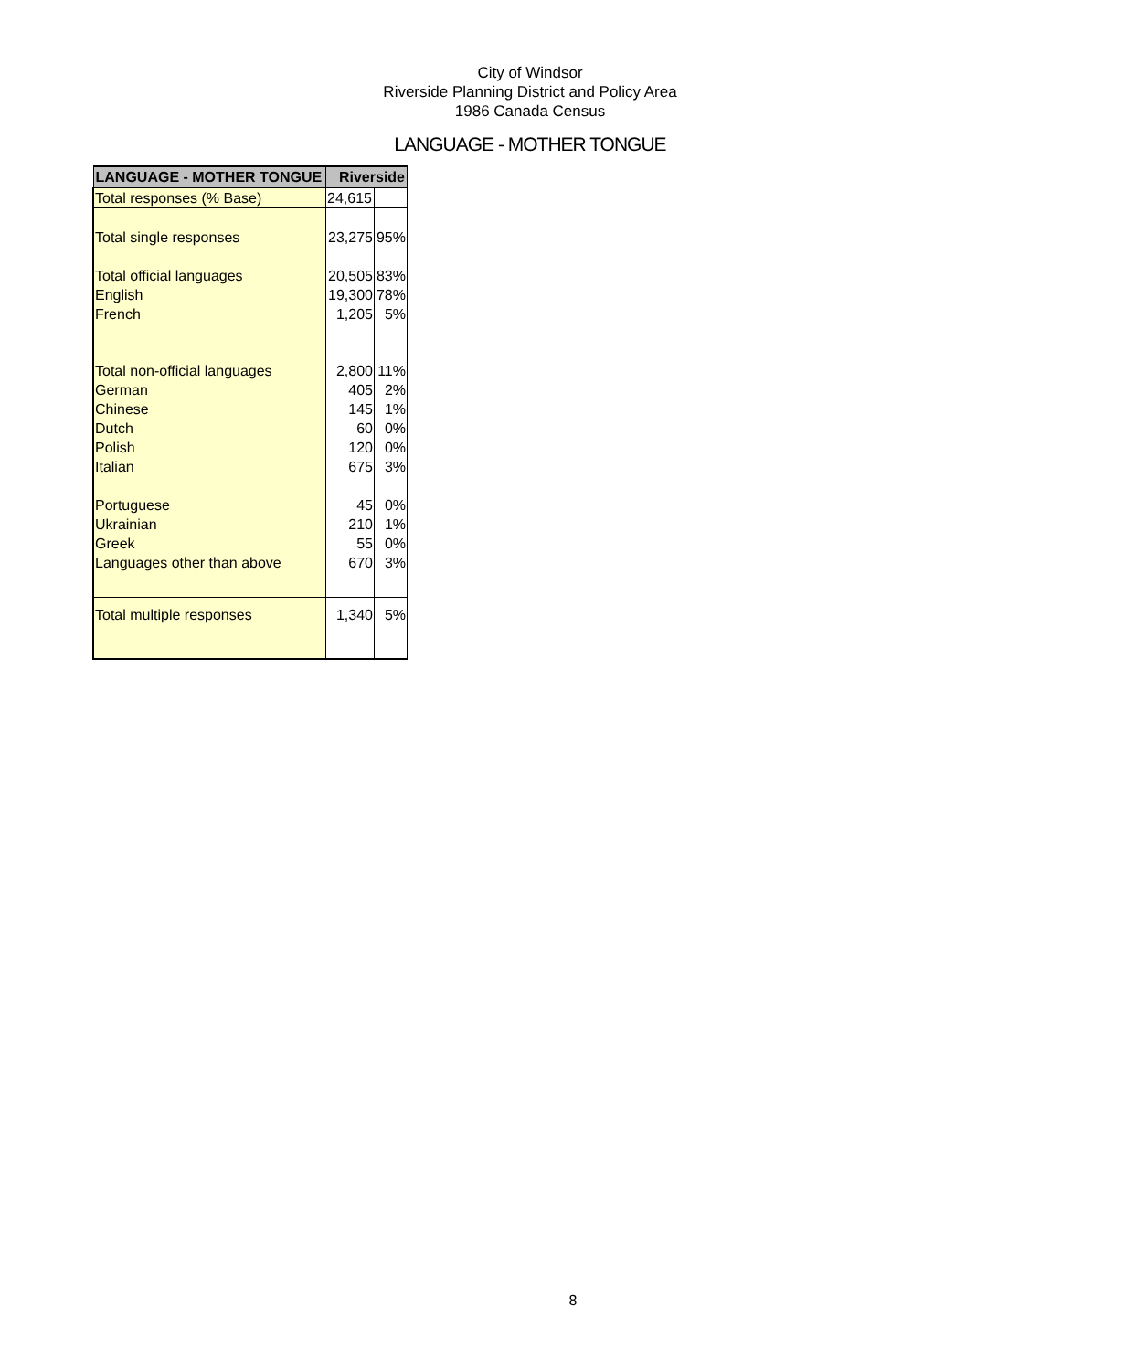City of Windsor
Riverside Planning District and Policy Area
1986 Canada Census
LANGUAGE - MOTHER TONGUE
| LANGUAGE - MOTHER TONGUE | Riverside | |
| --- | --- | --- |
| Total responses (% Base) | 24,615 | |
| Total single responses | 23,275 | 95% |
| Total official languages | 20,505 | 83% |
| English | 19,300 | 78% |
| French | 1,205 | 5% |
| Total non-official languages | 2,800 | 11% |
| German | 405 | 2% |
| Chinese | 145 | 1% |
| Dutch | 60 | 0% |
| Polish | 120 | 0% |
| Italian | 675 | 3% |
| Portuguese | 45 | 0% |
| Ukrainian | 210 | 1% |
| Greek | 55 | 0% |
| Languages other than above | 670 | 3% |
| Total multiple responses | 1,340 | 5% |
8